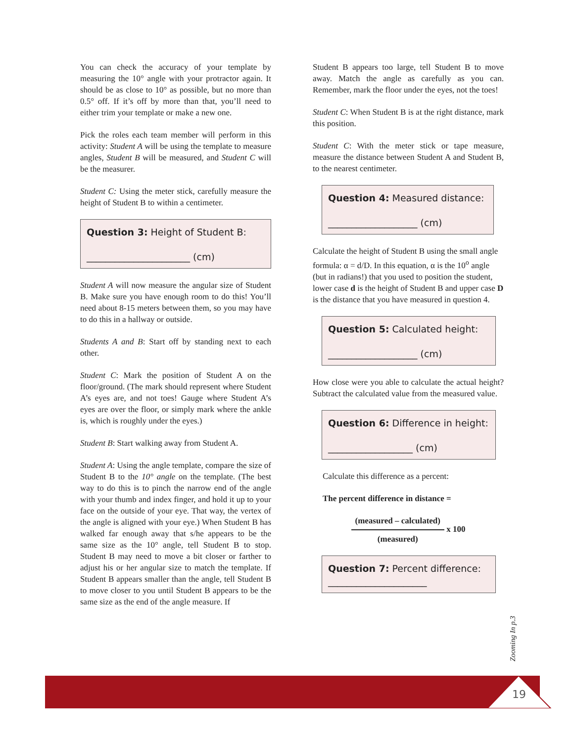You can check the accuracy of your template by measuring the 10° angle with your protractor again. It should be as close to 10° as possible, but no more than 0.5° off. If it’s off by more than that, you’ll need to either trim your template or make a new one.
Pick the roles each team member will perform in this activity: Student A will be using the template to measure angles, Student B will be measured, and Student C will be the measurer.
Student C: Using the meter stick, carefully measure the height of Student B to within a centimeter.
Question 3: Height of Student B:
______________________ (cm)
Student A will now measure the angular size of Student B. Make sure you have enough room to do this! You’ll need about 8-15 meters between them, so you may have to do this in a hallway or outside.
Students A and B: Start off by standing next to each other.
Student C: Mark the position of Student A on the floor/ground. (The mark should represent where Student A’s eyes are, and not toes! Gauge where Student A’s eyes are over the floor, or simply mark where the ankle is, which is roughly under the eyes.)
Student B: Start walking away from Student A.
Student A: Using the angle template, compare the size of Student B to the 10° angle on the template. (The best way to do this is to pinch the narrow end of the angle with your thumb and index finger, and hold it up to your face on the outside of your eye. That way, the vertex of the angle is aligned with your eye.) When Student B has walked far enough away that s/he appears to be the same size as the 10° angle, tell Student B to stop. Student B may need to move a bit closer or farther to adjust his or her angular size to match the template. If Student B appears smaller than the angle, tell Student B to move closer to you until Student B appears to be the same size as the end of the angle measure. If
Student B appears too large, tell Student B to move away. Match the angle as carefully as you can. Remember, mark the floor under the eyes, not the toes!
Student C: When Student B is at the right distance, mark this position.
Student C: With the meter stick or tape measure, measure the distance between Student A and Student B, to the nearest centimeter.
Question 4: Measured distance:
___________________ (cm)
Calculate the height of Student B using the small angle formula: α = d/D. In this equation, α is the 10<sup>o</sup> angle (but in radians!) that you used to position the student, lower case d is the height of Student B and upper case D is the distance that you have measured in question 4.
Question 5: Calculated height:
___________________ (cm)
How close were you able to calculate the actual height? Subtract the calculated value from the measured value.
Question 6: Difference in height:
__________________ (cm)
Calculate this difference as a percent:
The percent difference in distance =
(measured – calculated) (measured) x 100
Question 7: Percent difference:
_____________________
Zooming In p.3
19